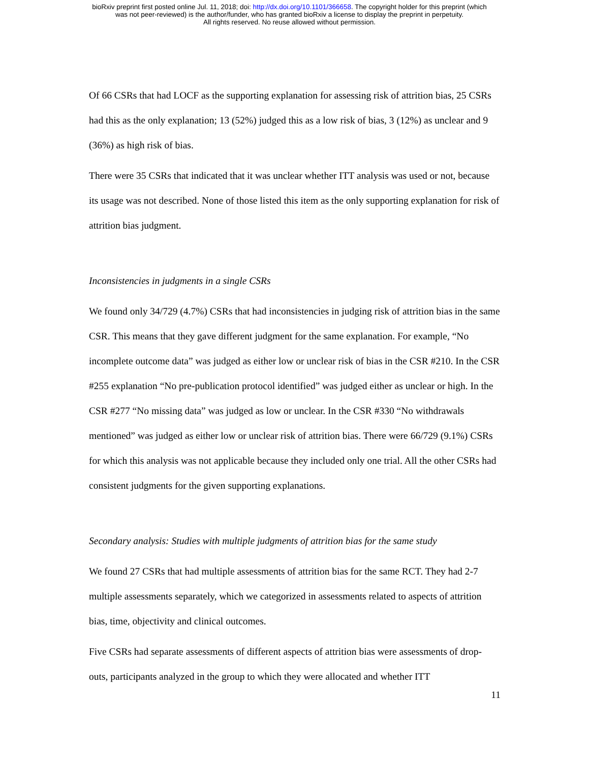bioRxiv preprint first posted online Jul. 11, 2018; doi: http://dx.doi.org/10.1101/366658. The copyright holder for this preprint (which
was not peer-reviewed) is the author/funder, who has granted bioRxiv a license to display the preprint in perpetuity.
All rights reserved. No reuse allowed without permission.
Of 66 CSRs that had LOCF as the supporting explanation for assessing risk of attrition bias, 25 CSRs had this as the only explanation; 13 (52%) judged this as a low risk of bias, 3 (12%) as unclear and 9 (36%) as high risk of bias.
There were 35 CSRs that indicated that it was unclear whether ITT analysis was used or not, because its usage was not described. None of those listed this item as the only supporting explanation for risk of attrition bias judgment.
Inconsistencies in judgments in a single CSRs
We found only 34/729 (4.7%) CSRs that had inconsistencies in judging risk of attrition bias in the same CSR. This means that they gave different judgment for the same explanation. For example, “No incomplete outcome data” was judged as either low or unclear risk of bias in the CSR #210. In the CSR #255 explanation “No pre-publication protocol identified” was judged either as unclear or high. In the CSR #277 “No missing data” was judged as low or unclear. In the CSR #330 “No withdrawals mentioned” was judged as either low or unclear risk of attrition bias. There were 66/729 (9.1%) CSRs for which this analysis was not applicable because they included only one trial. All the other CSRs had consistent judgments for the given supporting explanations.
Secondary analysis: Studies with multiple judgments of attrition bias for the same study
We found 27 CSRs that had multiple assessments of attrition bias for the same RCT. They had 2-7 multiple assessments separately, which we categorized in assessments related to aspects of attrition bias, time, objectivity and clinical outcomes.
Five CSRs had separate assessments of different aspects of attrition bias were assessments of drop-outs, participants analyzed in the group to which they were allocated and whether ITT
11